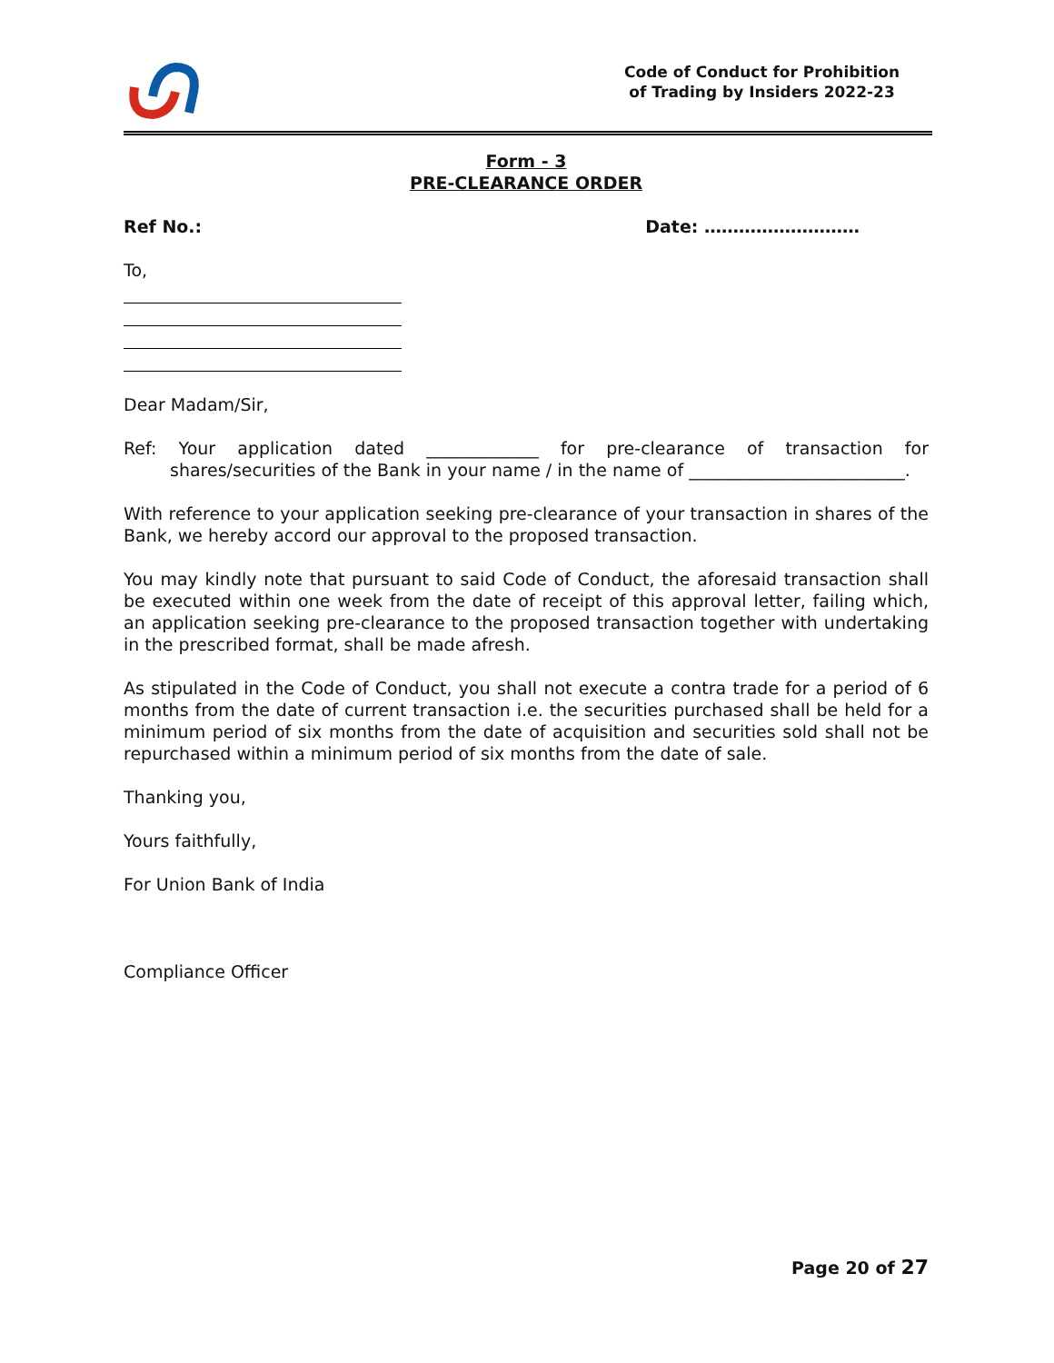Code of Conduct for Prohibition
of Trading by Insiders 2022-23
Form - 3
PRE-CLEARANCE ORDER
Ref No.: Date: ………………………
To,
Dear Madam/Sir,
Ref: Your application dated _____________ for pre-clearance of transaction for shares/securities of the Bank in your name / in the name of _________________________.
With reference to your application seeking pre-clearance of your transaction in shares of the Bank, we hereby accord our approval to the proposed transaction.
You may kindly note that pursuant to said Code of Conduct, the aforesaid transaction shall be executed within one week from the date of receipt of this approval letter, failing which, an application seeking pre-clearance to the proposed transaction together with undertaking in the prescribed format, shall be made afresh.
As stipulated in the Code of Conduct, you shall not execute a contra trade for a period of 6 months from the date of current transaction i.e. the securities purchased shall be held for a minimum period of six months from the date of acquisition and securities sold shall not be repurchased within a minimum period of six months from the date of sale.
Thanking you,
Yours faithfully,
For Union Bank of India
Compliance Officer
Page 20 of 27